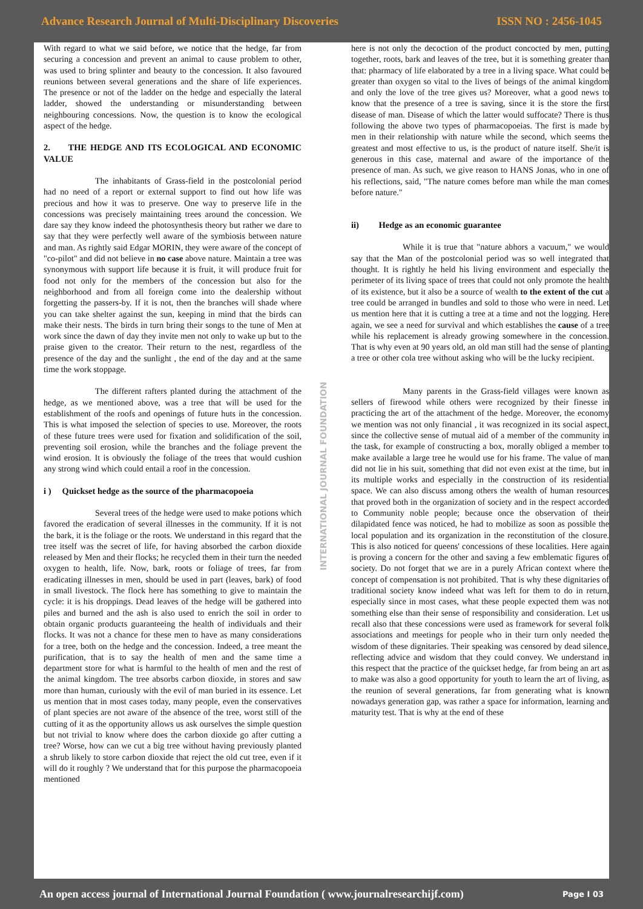Advance Research Journal of Multi-Disciplinary Discoveries ISSN NO : 2456-1045
With regard to what we said before, we notice that the hedge, far from securing a concession and prevent an animal to cause problem to other, was used to bring splinter and beauty to the concession. It also favoured reunions between several generations and the share of life experiences. The presence or not of the ladder on the hedge and especially the lateral ladder, showed the understanding or misunderstanding between neighbouring concessions. Now, the question is to know the ecological aspect of the hedge.
2. THE HEDGE AND ITS ECOLOGICAL AND ECONOMIC VALUE
The inhabitants of Grass-field in the postcolonial period had no need of a report or external support to find out how life was precious and how it was to preserve. One way to preserve life in the concessions was precisely maintaining trees around the concession. We dare say they know indeed the photosynthesis theory but rather we dare to say that they were perfectly well aware of the symbiosis between nature and man. As rightly said Edgar MORIN, they were aware of the concept of "co-pilot" and did not believe in no case above nature. Maintain a tree was synonymous with support life because it is fruit, it will produce fruit for food not only for the members of the concession but also for the neighborhood and from all foreign come into the dealership without forgetting the passers-by. If it is not, then the branches will shade where you can take shelter against the sun, keeping in mind that the birds can make their nests. The birds in turn bring their songs to the tune of Men at work since the dawn of day they invite men not only to wake up but to the praise given to the creator. Their return to the nest, regardless of the presence of the day and the sunlight , the end of the day and at the same time the work stoppage.
The different rafters planted during the attachment of the hedge, as we mentioned above, was a tree that will be used for the establishment of the roofs and openings of future huts in the concession. This is what imposed the selection of species to use. Moreover, the roots of these future trees were used for fixation and solidification of the soil, preventing soil erosion, while the branches and the foliage prevent the wind erosion. It is obviously the foliage of the trees that would cushion any strong wind which could entail a roof in the concession.
i ) Quickset hedge as the source of the pharmacopoeia
Several trees of the hedge were used to make potions which favored the eradication of several illnesses in the community. If it is not the bark, it is the foliage or the roots. We understand in this regard that the tree itself was the secret of life, for having absorbed the carbon dioxide released by Men and their flocks; he recycled them in their turn the needed oxygen to health, life. Now, bark, roots or foliage of trees, far from eradicating illnesses in men, should be used in part (leaves, bark) of food in small livestock. The flock here has something to give to maintain the cycle: it is his droppings. Dead leaves of the hedge will be gathered into piles and burned and the ash is also used to enrich the soil in order to obtain organic products guaranteeing the health of individuals and their flocks. It was not a chance for these men to have as many considerations for a tree, both on the hedge and the concession. Indeed, a tree meant the purification, that is to say the health of men and the same time a department store for what is harmful to the health of men and the rest of the animal kingdom. The tree absorbs carbon dioxide, in stores and saw more than human, curiously with the evil of man buried in its essence. Let us mention that in most cases today, many people, even the conservatives of plant species are not aware of the absence of the tree, worst still of the cutting of it as the opportunity allows us ask ourselves the simple question but not trivial to know where does the carbon dioxide go after cutting a tree? Worse, how can we cut a big tree without having previously planted a shrub likely to store carbon dioxide that reject the old cut tree, even if it will do it roughly ? We understand that for this purpose the pharmacopoeia mentioned
INTERNATIONAL JOURNAL FOUNDATION
here is not only the decoction of the product concocted by men, putting together, roots, bark and leaves of the tree, but it is something greater than that: pharmacy of life elaborated by a tree in a living space. What could be greater than oxygen so vital to the lives of beings of the animal kingdom and only the love of the tree gives us? Moreover, what a good news to know that the presence of a tree is saving, since it is the store the first disease of man. Disease of which the latter would suffocate? There is thus following the above two types of pharmacopoeias. The first is made by men in their relationship with nature while the second, which seems the greatest and most effective to us, is the product of nature itself. She/it is generous in this case, maternal and aware of the importance of the presence of man. As such, we give reason to HANS Jonas, who in one of his reflections, said, "The nature comes before man while the man comes before nature."
ii) Hedge as an economic guarantee
While it is true that "nature abhors a vacuum," we would say that the Man of the postcolonial period was so well integrated that thought. It is rightly he held his living environment and especially the perimeter of its living space of trees that could not only promote the health of its existence, but it also be a source of wealth to the extent of the cut a tree could be arranged in bundles and sold to those who were in need. Let us mention here that it is cutting a tree at a time and not the logging. Here again, we see a need for survival and which establishes the cause of a tree while his replacement is already growing somewhere in the concession. That is why even at 90 years old, an old man still had the sense of planting a tree or other cola tree without asking who will be the lucky recipient.
Many parents in the Grass-field villages were known as sellers of firewood while others were recognized by their finesse in practicing the art of the attachment of the hedge. Moreover, the economy we mention was not only financial , it was recognized in its social aspect, since the collective sense of mutual aid of a member of the community in the task, for example of constructing a box, morally obliged a member to make available a large tree he would use for his frame. The value of man did not lie in his suit, something that did not even exist at the time, but in its multiple works and especially in the construction of its residential space. We can also discuss among others the wealth of human resources that proved both in the organization of society and in the respect accorded to Community noble people; because once the observation of their dilapidated fence was noticed, he had to mobilize as soon as possible the local population and its organization in the reconstitution of the closure. This is also noticed for queens' concessions of these localities. Here again is proving a concern for the other and saving a few emblematic figures of society. Do not forget that we are in a purely African context where the concept of compensation is not prohibited. That is why these dignitaries of traditional society know indeed what was left for them to do in return, especially since in most cases, what these people expected them was not something else than their sense of responsibility and consideration. Let us recall also that these concessions were used as framework for several folk associations and meetings for people who in their turn only needed the wisdom of these dignitaries. Their speaking was censored by dead silence, reflecting advice and wisdom that they could convey. We understand in this respect that the practice of the quickset hedge, far from being an art as to make was also a good opportunity for youth to learn the art of living, as the reunion of several generations, far from generating what is known nowadays generation gap, was rather a space for information, learning and maturity test. That is why at the end of these
An open access journal of International Journal Foundation ( www.journalresearchijf.com) Page I 03